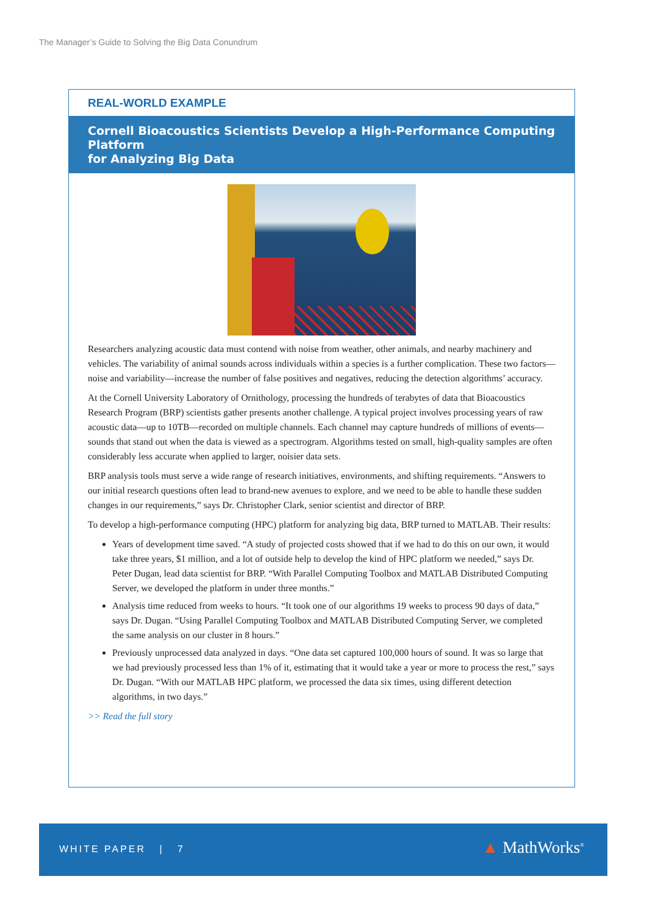The Manager’s Guide to Solving the Big Data Conundrum
REAL-WORLD EXAMPLE
Cornell Bioacoustics Scientists Develop a High-Performance Computing Platform
for Analyzing Big Data
Researchers analyzing acoustic data must contend with noise from weather, other animals, and nearby machinery and vehicles. The variability of animal sounds across individuals within a species is a further complication. These two factors—noise and variability—increase the number of false positives and negatives, reducing the detection algorithms’ accuracy.
At the Cornell University Laboratory of Ornithology, processing the hundreds of terabytes of data that Bioacoustics Research Program (BRP) scientists gather presents another challenge. A typical project involves processing years of raw acoustic data—up to 10TB—recorded on multiple channels. Each channel may capture hundreds of millions of events—sounds that stand out when the data is viewed as a spectrogram. Algorithms tested on small, high-quality samples are often considerably less accurate when applied to larger, noisier data sets.
BRP analysis tools must serve a wide range of research initiatives, environments, and shifting requirements. “Answers to our initial research questions often lead to brand-new avenues to explore, and we need to be able to handle these sudden changes in our requirements,” says Dr. Christopher Clark, senior scientist and director of BRP.
To develop a high-performance computing (HPC) platform for analyzing big data, BRP turned to MATLAB. Their results:
Years of development time saved. “A study of projected costs showed that if we had to do this on our own, it would take three years, $1 million, and a lot of outside help to develop the kind of HPC platform we needed,” says Dr. Peter Dugan, lead data scientist for BRP. “With Parallel Computing Toolbox and MATLAB Distributed Computing Server, we developed the platform in under three months.”
Analysis time reduced from weeks to hours. “It took one of our algorithms 19 weeks to process 90 days of data,” says Dr. Dugan. “Using Parallel Computing Toolbox and MATLAB Distributed Computing Server, we completed the same analysis on our cluster in 8 hours.”
Previously unprocessed data analyzed in days. “One data set captured 100,000 hours of sound. It was so large that we had previously processed less than 1% of it, estimating that it would take a year or more to process the rest,” says Dr. Dugan. “With our MATLAB HPC platform, we processed the data six times, using different detection algorithms, in two days.”
>> Read the full story
WHITE PAPER | 7 ▲ MathWorks<sup>®</sup>